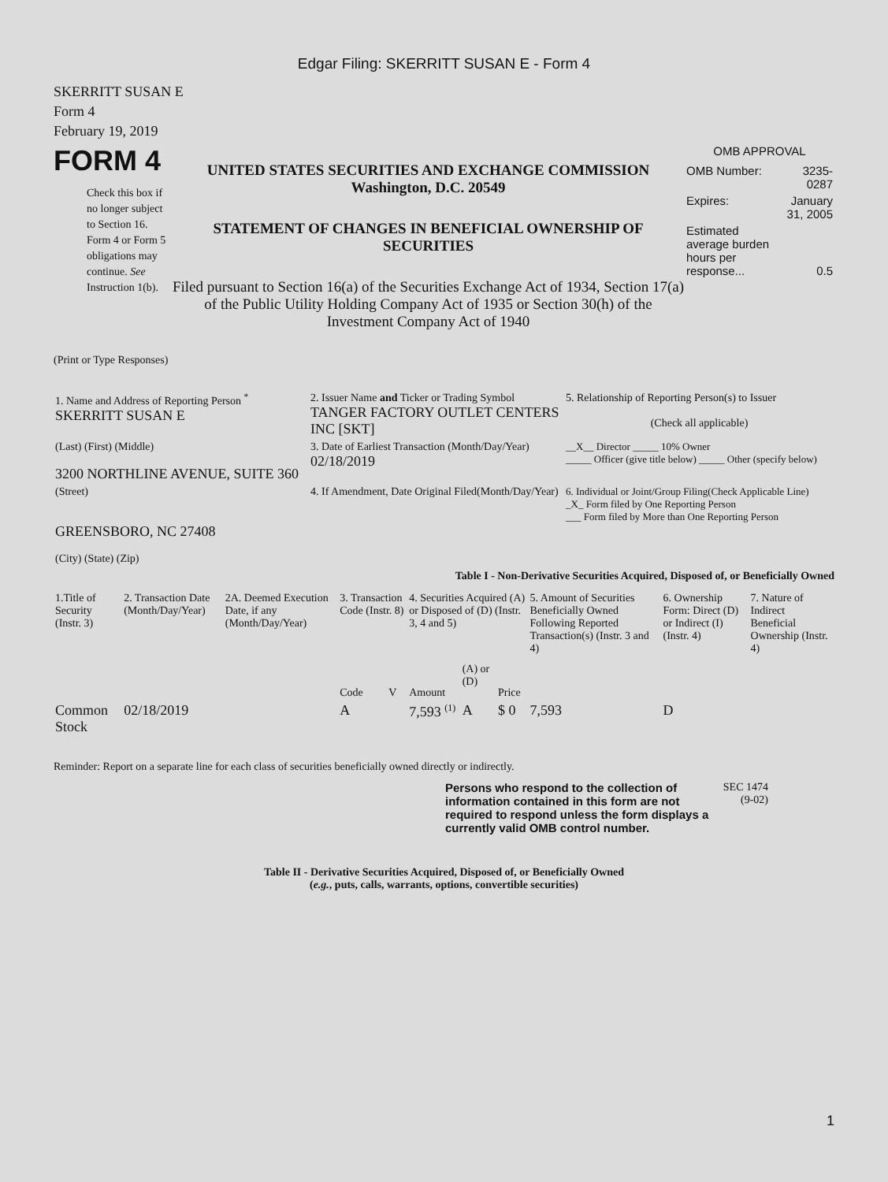Edgar Filing: SKERRITT SUSAN E - Form 4
SKERRITT SUSAN E
Form 4
February 19, 2019
FORM 4
Check this box if no longer subject to Section 16. Form 4 or Form 5 obligations may continue. See Instruction 1(b).
UNITED STATES SECURITIES AND EXCHANGE COMMISSION
Washington, D.C. 20549
STATEMENT OF CHANGES IN BENEFICIAL OWNERSHIP OF SECURITIES
Filed pursuant to Section 16(a) of the Securities Exchange Act of 1934, Section 17(a) of the Public Utility Holding Company Act of 1935 or Section 30(h) of the Investment Company Act of 1940
OMB APPROVAL
| OMB Number: | 3235-0287 |
| Expires: | January 31, 2005 |
| Estimated average burden hours per response... | 0.5 |
(Print or Type Responses)
| 1. Name and Address of Reporting Person <sup>*</sup> SKERRITT SUSAN E | 2. Issuer Name and Ticker or Trading Symbol TANGER FACTORY OUTLET CENTERS INC [SKT] | 5. Relationship of Reporting Person(s) to Issuer (Check all applicable) |
| (Last) (First) (Middle) 3200 NORTHLINE AVENUE, SUITE 360 | 3. Date of Earliest Transaction (Month/Day/Year) 02/18/2019 | __X__ Director _____ 10% Owner _____ Officer (give title below) _____ Other (specify below) |
| (Street) GREENSBORO, NC 27408 (City) (State) (Zip) | 4. If Amendment, Date Original Filed(Month/Day/Year) | 6. Individual or Joint/Group Filing(Check Applicable Line) _X_ Form filed by One Reporting Person ___ Form filed by More than One Reporting Person |
Table I - Non-Derivative Securities Acquired, Disposed of, or Beneficially Owned
| 1.Title of Security (Instr. 3) | 2. Transaction Date (Month/Day/Year) | 2A. Deemed Execution Date, if any (Month/Day/Year) | 3. Transaction Code (Instr. 8) | | 4. Securities Acquired (A) or Disposed of (D) (Instr. 3, 4 and 5) | | | 5. Amount of Securities Beneficially Owned Following Reported Transaction(s) (Instr. 3 and 4) | 6. Ownership Form: Direct (D) or Indirect (I) (Instr. 4) | 7. Nature of Indirect Beneficial Ownership (Instr. 4) |
| --- | --- | --- | --- | --- | --- | --- | --- | --- | --- | --- |
| | | | Code | V | Amount | (A) or (D) | Price | | | |
| Common Stock | 02/18/2019 | | A | | 7,593 <sup>(1)</sup> | A | $ 0 | 7,593 | D | |
Reminder: Report on a separate line for each class of securities beneficially owned directly or indirectly.
Persons who respond to the collection of information contained in this form are not required to respond unless the form displays a currently valid OMB control number.
SEC 1474 (9-02)
Table II - Derivative Securities Acquired, Disposed of, or Beneficially Owned
(e.g., puts, calls, warrants, options, convertible securities)
1